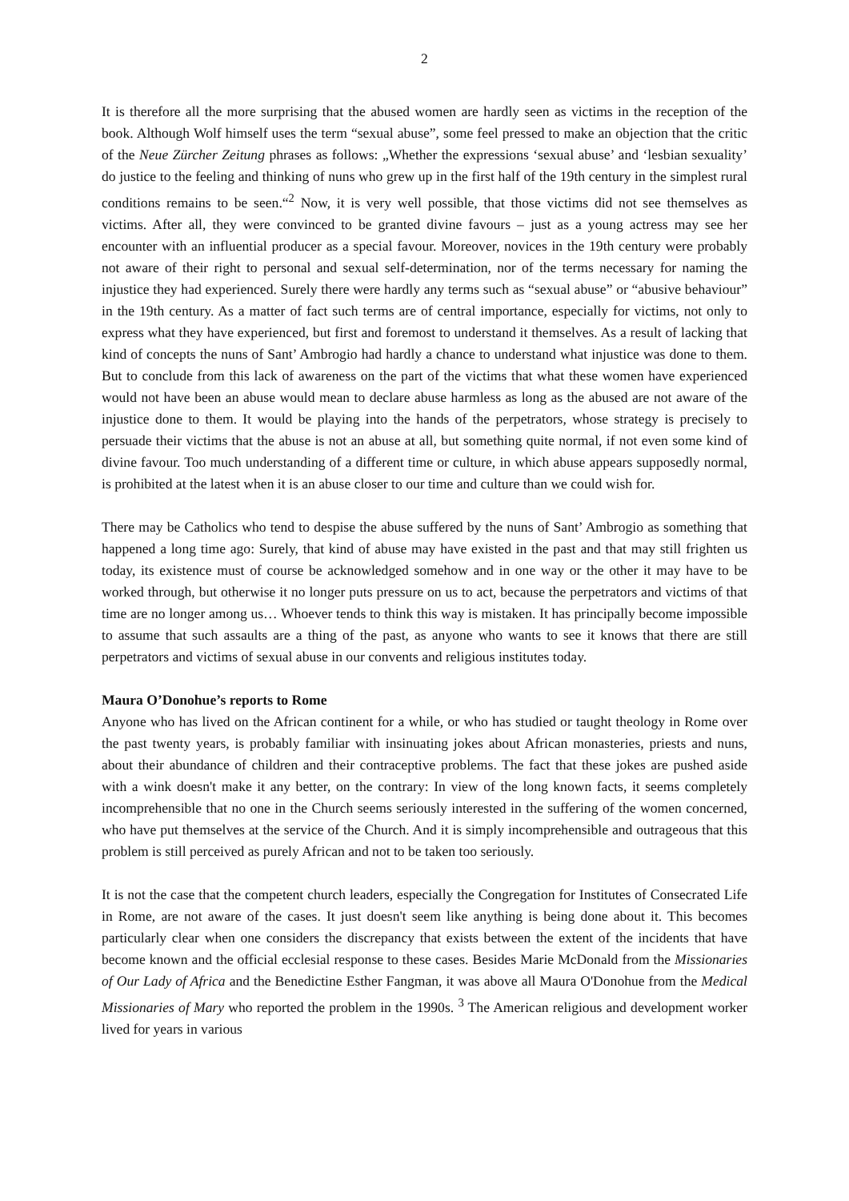2
It is therefore all the more surprising that the abused women are hardly seen as victims in the reception of the book. Although Wolf himself uses the term “sexual abuse”, some feel pressed to make an objection that the critic of the Neue Zürcher Zeitung phrases as follows: „Whether the expressions ‘sexual abuse’ and ‘lesbian sexuality’ do justice to the feeling and thinking of nuns who grew up in the first half of the 19th century in the simplest rural conditions remains to be seen.“<sup>2</sup> Now, it is very well possible, that those victims did not see themselves as victims. After all, they were convinced to be granted divine favours – just as a young actress may see her encounter with an influential producer as a special favour. Moreover, novices in the 19th century were probably not aware of their right to personal and sexual self-determination, nor of the terms necessary for naming the injustice they had experienced. Surely there were hardly any terms such as “sexual abuse” or “abusive behaviour” in the 19th century. As a matter of fact such terms are of central importance, especially for victims, not only to express what they have experienced, but first and foremost to understand it themselves. As a result of lacking that kind of concepts the nuns of Sant’ Ambrogio had hardly a chance to understand what injustice was done to them. But to conclude from this lack of awareness on the part of the victims that what these women have experienced would not have been an abuse would mean to declare abuse harmless as long as the abused are not aware of the injustice done to them. It would be playing into the hands of the perpetrators, whose strategy is precisely to persuade their victims that the abuse is not an abuse at all, but something quite normal, if not even some kind of divine favour. Too much understanding of a different time or culture, in which abuse appears supposedly normal, is prohibited at the latest when it is an abuse closer to our time and culture than we could wish for.
There may be Catholics who tend to despise the abuse suffered by the nuns of Sant’ Ambrogio as something that happened a long time ago: Surely, that kind of abuse may have existed in the past and that may still frighten us today, its existence must of course be acknowledged somehow and in one way or the other it may have to be worked through, but otherwise it no longer puts pressure on us to act, because the perpetrators and victims of that time are no longer among us… Whoever tends to think this way is mistaken. It has principally become impossible to assume that such assaults are a thing of the past, as anyone who wants to see it knows that there are still perpetrators and victims of sexual abuse in our convents and religious institutes today.
Maura O’Donohue’s reports to Rome
Anyone who has lived on the African continent for a while, or who has studied or taught theology in Rome over the past twenty years, is probably familiar with insinuating jokes about African monasteries, priests and nuns, about their abundance of children and their contraceptive problems. The fact that these jokes are pushed aside with a wink doesn't make it any better, on the contrary: In view of the long known facts, it seems completely incomprehensible that no one in the Church seems seriously interested in the suffering of the women concerned, who have put themselves at the service of the Church. And it is simply incomprehensible and outrageous that this problem is still perceived as purely African and not to be taken too seriously.
It is not the case that the competent church leaders, especially the Congregation for Institutes of Consecrated Life in Rome, are not aware of the cases. It just doesn't seem like anything is being done about it. This becomes particularly clear when one considers the discrepancy that exists between the extent of the incidents that have become known and the official ecclesial response to these cases. Besides Marie McDonald from the Missionaries of Our Lady of Africa and the Benedictine Esther Fangman, it was above all Maura O'Donohue from the Medical Missionaries of Mary who reported the problem in the 1990s. <sup>3</sup> The American religious and development worker lived for years in various